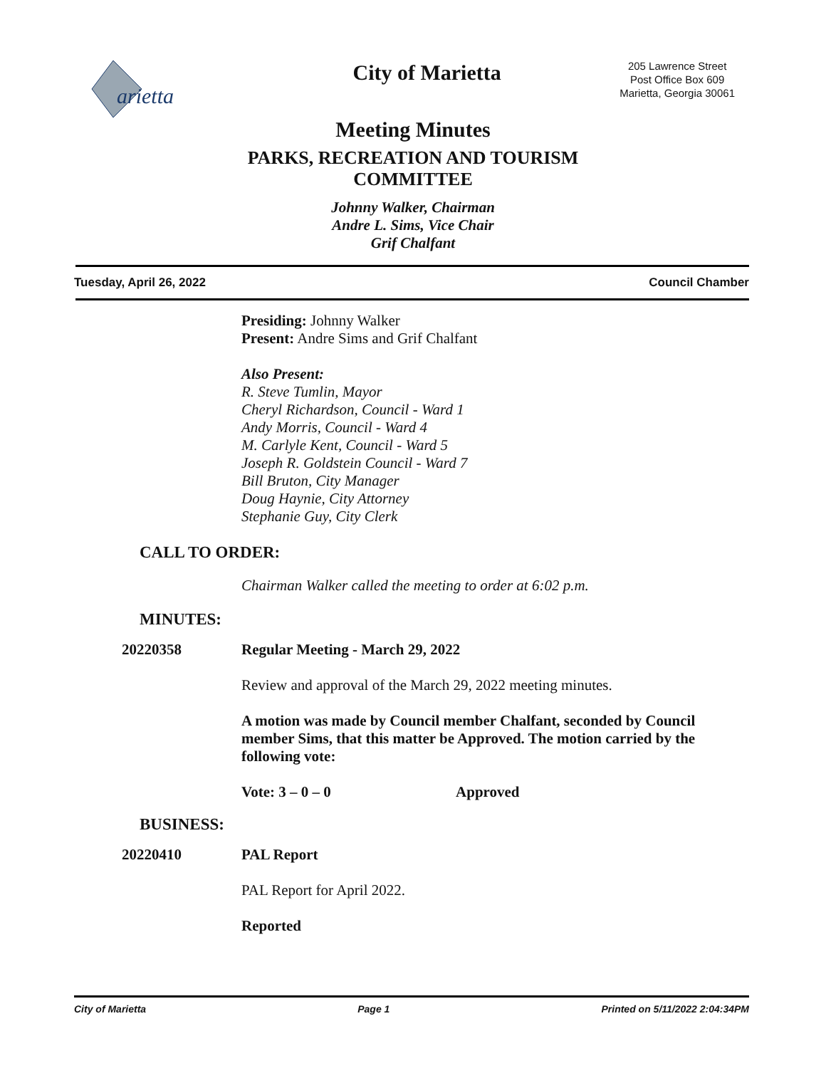arietta
City of Marietta
205 Lawrence Street
Post Office Box 609
Marietta, Georgia 30061
Meeting Minutes
PARKS, RECREATION AND TOURISM
COMMITTEE
Johnny Walker, Chairman
Andre L. Sims, Vice Chair
Grif Chalfant
Tuesday, April 26, 2022 Council Chamber
Presiding: Johnny Walker
Present: Andre Sims and Grif Chalfant
Also Present:
R. Steve Tumlin, Mayor
Cheryl Richardson, Council - Ward 1
Andy Morris, Council - Ward 4
M. Carlyle Kent, Council - Ward 5
Joseph R. Goldstein Council - Ward 7
Bill Bruton, City Manager
Doug Haynie, City Attorney
Stephanie Guy, City Clerk
CALL TO ORDER:
Chairman Walker called the meeting to order at 6:02 p.m.
MINUTES:
20220358 Regular Meeting - March 29, 2022
Review and approval of the March 29, 2022 meeting minutes.
A motion was made by Council member Chalfant, seconded by Council member Sims, that this matter be Approved. The motion carried by the following vote:
Vote: 3 – 0 – 0 Approved
BUSINESS:
20220410 PAL Report
PAL Report for April 2022.
Reported
City of Marietta Page 1 Printed on 5/11/2022 2:04:34PM